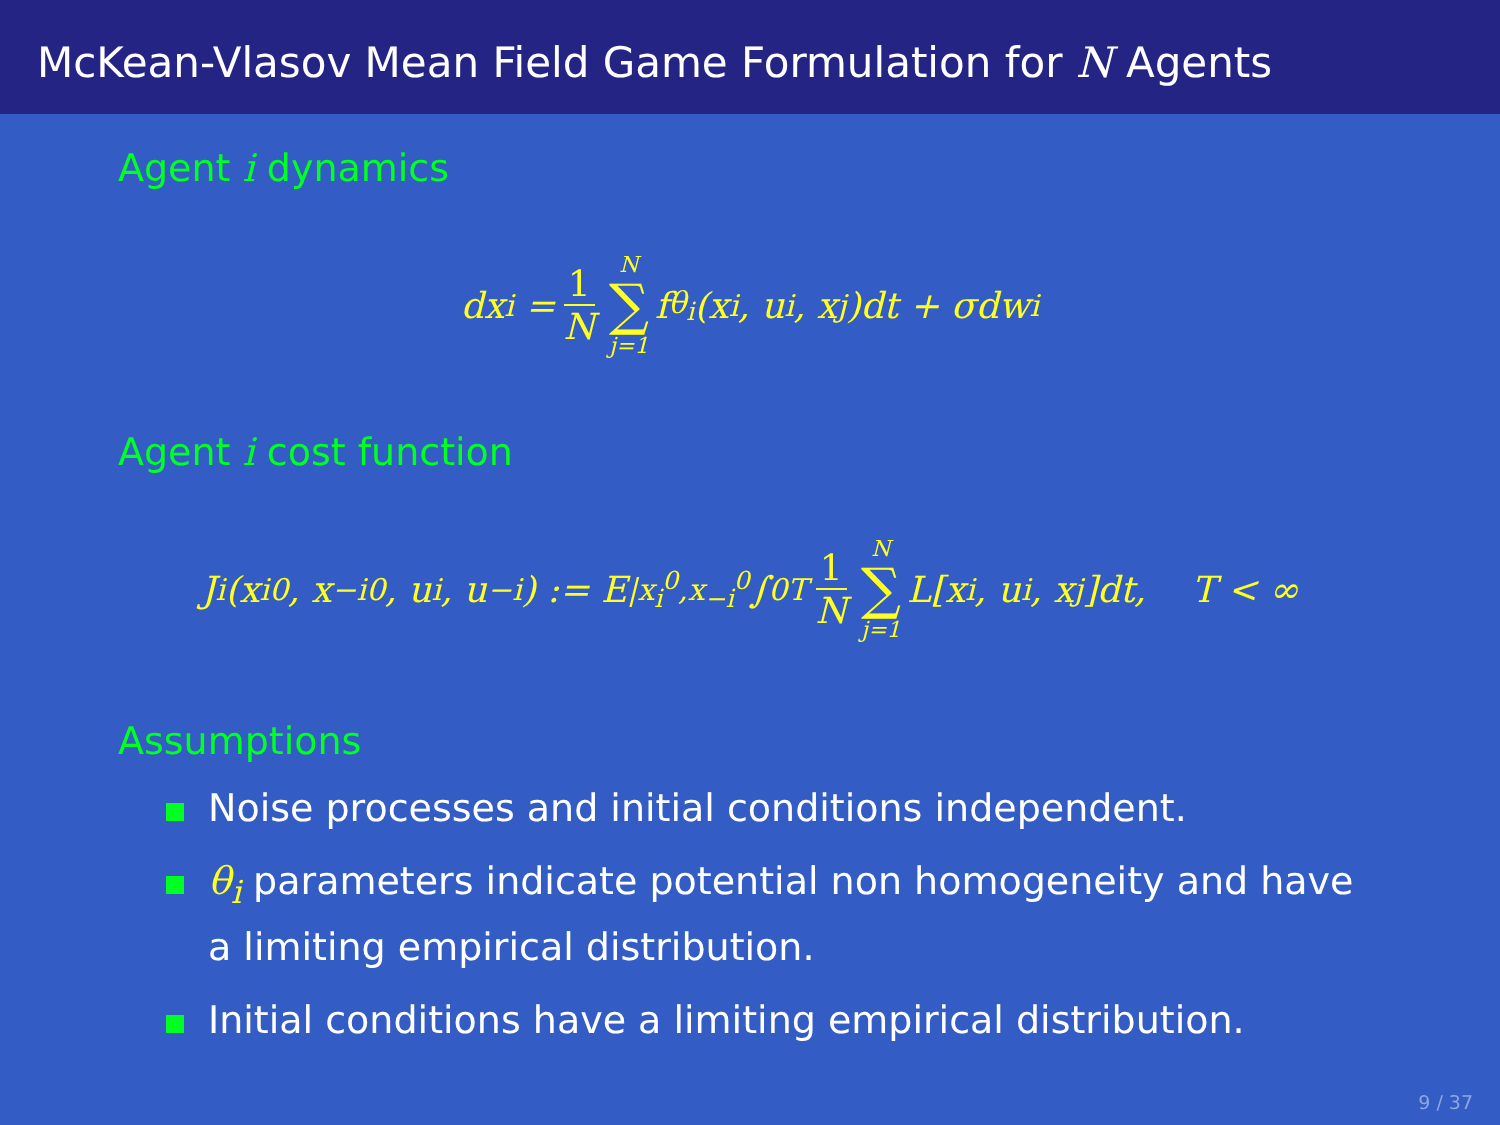McKean-Vlasov Mean Field Game Formulation for N Agents
Agent i dynamics
dx<sub>i</sub> = 1 N N ∑ j=1 f<sub>θ<sub>i</sub></sub>(x<sub>i</sub>, u<sub>i</sub>, x<sub>j</sub>)dt + σdw<sub>i</sub>
Agent i cost function
J<sub>i</sub>(x<sub>i</sub><sup>0</sup>, x<sub>−i</sub><sup>0</sup>, u<sub>i</sub>, u<sub>−i</sub>) := E<sub>|x<sub>i</sub><sup>0</sup>,x<sub>−i</sub><sup>0</sup></sub> ∫<sub>0</sub><sup>T</sup> 1 N N ∑ j=1 L[x<sub>i</sub>, u<sub>i</sub>, x<sub>j</sub>]dt, T < ∞
Assumptions
Noise processes and initial conditions independent.
θ<sub>i</sub> parameters indicate potential non homogeneity and have a limiting empirical distribution.
Initial conditions have a limiting empirical distribution.
9 / 37